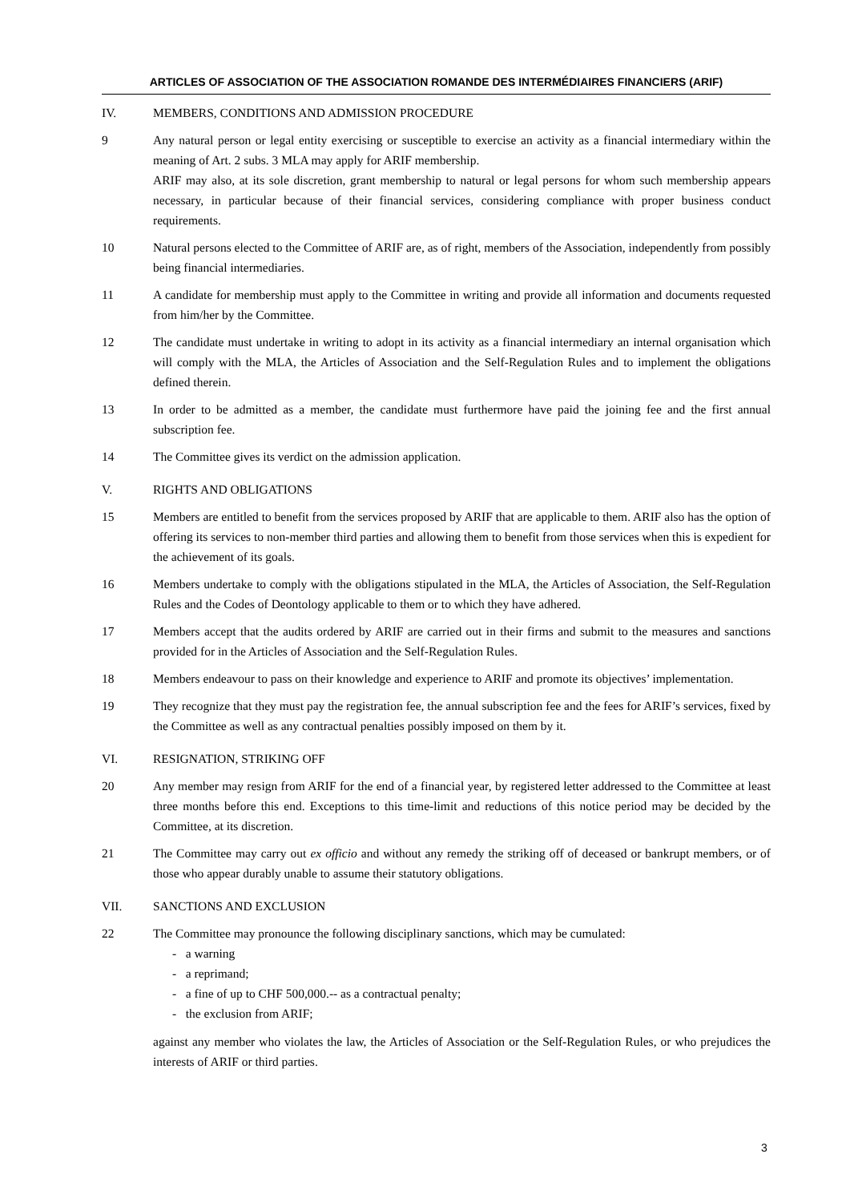ARTICLES OF ASSOCIATION OF THE ASSOCIATION ROMANDE DES INTERMÉDIAIRES FINANCIERS (ARIF)
IV. MEMBERS, CONDITIONS AND ADMISSION PROCEDURE
9 Any natural person or legal entity exercising or susceptible to exercise an activity as a financial intermediary within the meaning of Art. 2 subs. 3 MLA may apply for ARIF membership.
ARIF may also, at its sole discretion, grant membership to natural or legal persons for whom such membership appears necessary, in particular because of their financial services, considering compliance with proper business conduct requirements.
10 Natural persons elected to the Committee of ARIF are, as of right, members of the Association, independently from possibly being financial intermediaries.
11 A candidate for membership must apply to the Committee in writing and provide all information and documents requested from him/her by the Committee.
12 The candidate must undertake in writing to adopt in its activity as a financial intermediary an internal organisation which will comply with the MLA, the Articles of Association and the Self-Regulation Rules and to implement the obligations defined therein.
13 In order to be admitted as a member, the candidate must furthermore have paid the joining fee and the first annual subscription fee.
14 The Committee gives its verdict on the admission application.
V. RIGHTS AND OBLIGATIONS
15 Members are entitled to benefit from the services proposed by ARIF that are applicable to them. ARIF also has the option of offering its services to non-member third parties and allowing them to benefit from those services when this is expedient for the achievement of its goals.
16 Members undertake to comply with the obligations stipulated in the MLA, the Articles of Association, the Self-Regulation Rules and the Codes of Deontology applicable to them or to which they have adhered.
17 Members accept that the audits ordered by ARIF are carried out in their firms and submit to the measures and sanctions provided for in the Articles of Association and the Self-Regulation Rules.
18 Members endeavour to pass on their knowledge and experience to ARIF and promote its objectives’ implementation.
19 They recognize that they must pay the registration fee, the annual subscription fee and the fees for ARIF’s services, fixed by the Committee as well as any contractual penalties possibly imposed on them by it.
VI. RESIGNATION, STRIKING OFF
20 Any member may resign from ARIF for the end of a financial year, by registered letter addressed to the Committee at least three months before this end. Exceptions to this time-limit and reductions of this notice period may be decided by the Committee, at its discretion.
21 The Committee may carry out ex officio and without any remedy the striking off of deceased or bankrupt members, or of those who appear durably unable to assume their statutory obligations.
VII. SANCTIONS AND EXCLUSION
22 The Committee may pronounce the following disciplinary sanctions, which may be cumulated:
- a warning
- a reprimand;
- a fine of up to CHF 500,000.-- as a contractual penalty;
- the exclusion from ARIF;
against any member who violates the law, the Articles of Association or the Self-Regulation Rules, or who prejudices the interests of ARIF or third parties.
3